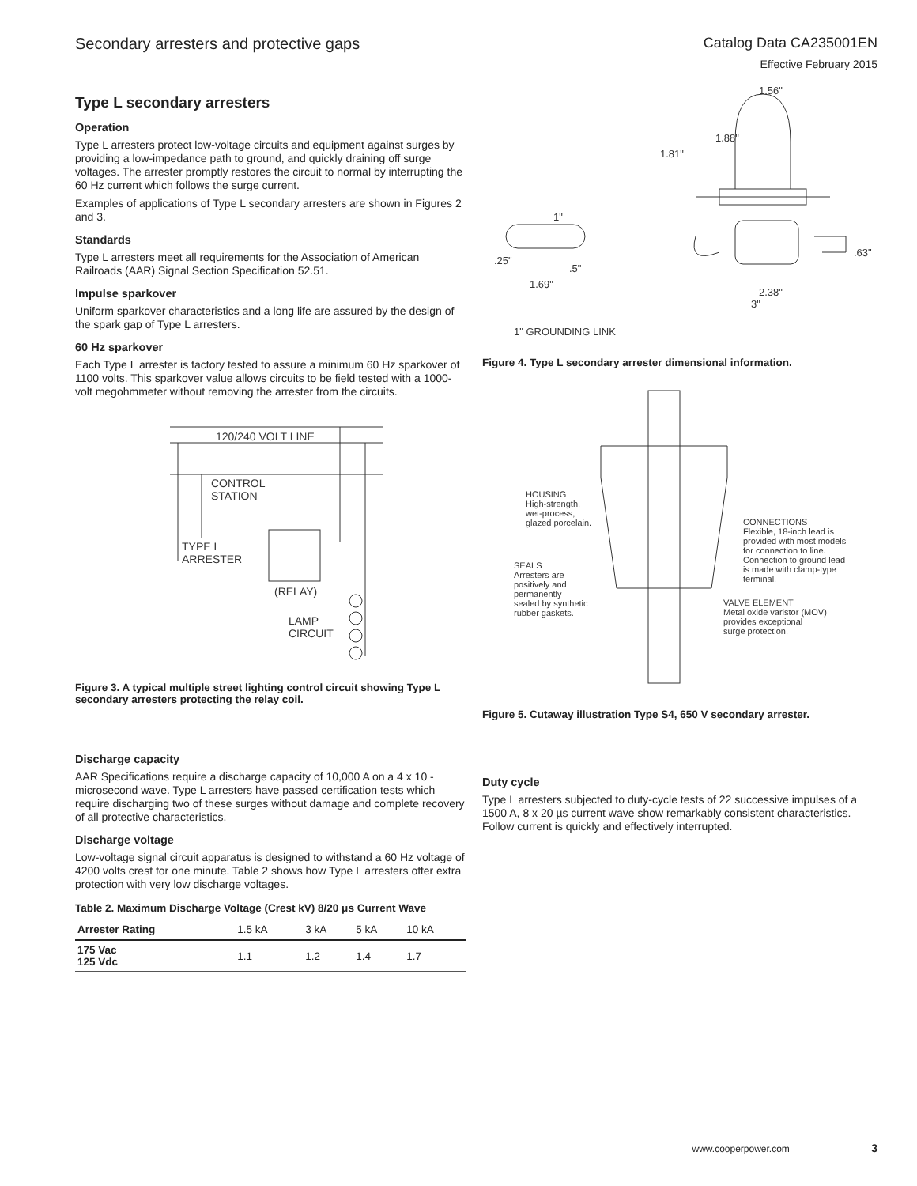Secondary arresters and protective gaps
Catalog Data CA235001EN
Effective February 2015
Type L secondary arresters
Operation
Type L arresters protect low-voltage circuits and equipment against surges by providing a low-impedance path to ground, and quickly draining off surge voltages. The arrester promptly restores the circuit to normal by interrupting the 60 Hz current which follows the surge current.
Examples of applications of Type L secondary arresters are shown in Figures 2 and 3.
Standards
Type L arresters meet all requirements for the Association of American Railroads (AAR) Signal Section Specification 52.51.
Impulse sparkover
Uniform sparkover characteristics and a long life are assured by the design of the spark gap of Type L arresters.
60 Hz sparkover
Each Type L arrester is factory tested to assure a minimum 60 Hz sparkover of 1100 volts. This sparkover value allows circuits to be field tested with a 1000-volt megohmmeter without removing the arrester from the circuits.
120/240 VOLT LINE
CONTROL
STATION
TYPE L
ARRESTER
(RELAY)
LAMP
CIRCUIT
Figure 3. A typical multiple street lighting control circuit showing Type L secondary arresters protecting the relay coil.
Discharge capacity
AAR Specifications require a discharge capacity of 10,000 A on a 4 x 10 - microsecond wave. Type L arresters have passed certification tests which require discharging two of these surges without damage and complete recovery of all protective characteristics.
Discharge voltage
Low-voltage signal circuit apparatus is designed to withstand a 60 Hz voltage of 4200 volts crest for one minute. Table 2 shows how Type L arresters offer extra protection with very low discharge voltages.
Table 2. Maximum Discharge Voltage (Crest kV) 8/20 μs Current Wave
| Arrester Rating | 1.5 kA | 3 kA | 5 kA | 10 kA |
| --- | --- | --- | --- | --- |
| 175 Vac 125 Vdc | 1.1 | 1.2 | 1.4 | 1.7 |
1.56"
1.88"
1.81"
1"
.25"
.5"
1.69"
.63"
2.38"
3"
1" GROUNDING LINK
Figure 4. Type L secondary arrester dimensional information.
HOUSING
High-strength,
wet-process,
glazed porcelain.
SEALS
Arresters are
positively and
permanently
sealed by synthetic
rubber gaskets.
CONNECTIONS
Flexible, 18-inch lead is
provided with most models
for connection to line.
Connection to ground lead
is made with clamp-type
terminal.
VALVE ELEMENT
Metal oxide varistor (MOV)
provides exceptional
surge protection.
Figure 5. Cutaway illustration Type S4, 650 V secondary arrester.
Duty cycle
Type L arresters subjected to duty-cycle tests of 22 successive impulses of a 1500 A, 8 x 20 µs current wave show remarkably consistent characteristics. Follow current is quickly and effectively interrupted.
www.cooperpower.com 3